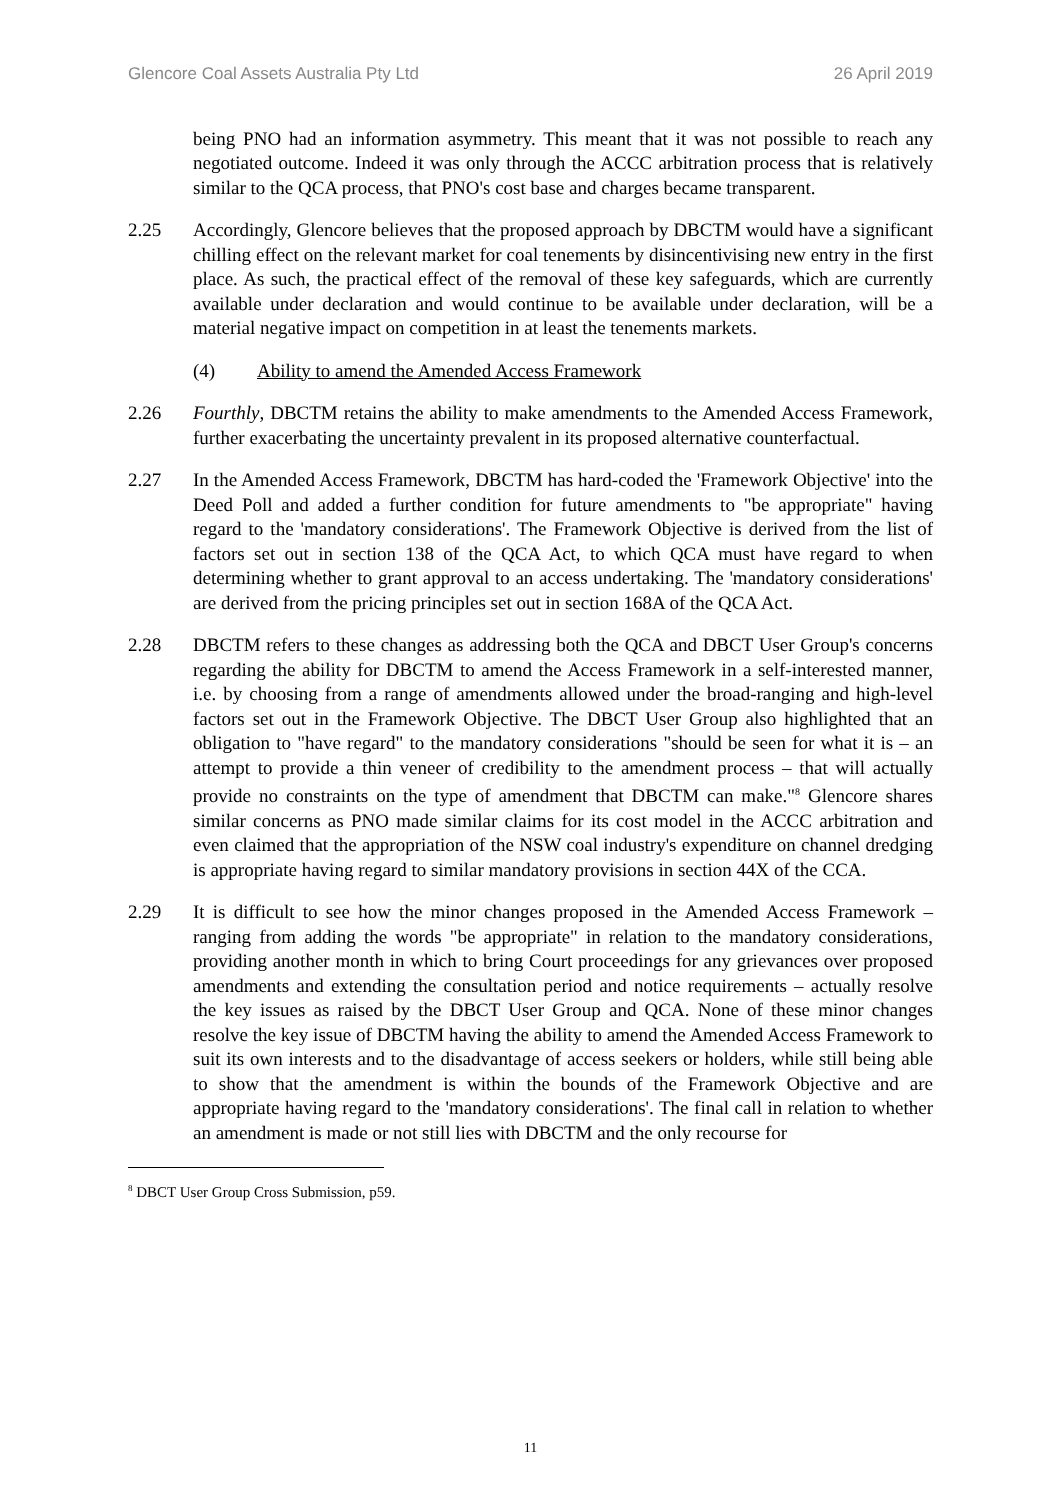Glencore Coal Assets Australia Pty Ltd 26 April 2019
being PNO had an information asymmetry. This meant that it was not possible to reach any negotiated outcome. Indeed it was only through the ACCC arbitration process that is relatively similar to the QCA process, that PNO's cost base and charges became transparent.
2.25 Accordingly, Glencore believes that the proposed approach by DBCTM would have a significant chilling effect on the relevant market for coal tenements by disincentivising new entry in the first place. As such, the practical effect of the removal of these key safeguards, which are currently available under declaration and would continue to be available under declaration, will be a material negative impact on competition in at least the tenements markets.
(4) Ability to amend the Amended Access Framework
2.26 Fourthly, DBCTM retains the ability to make amendments to the Amended Access Framework, further exacerbating the uncertainty prevalent in its proposed alternative counterfactual.
2.27 In the Amended Access Framework, DBCTM has hard-coded the 'Framework Objective' into the Deed Poll and added a further condition for future amendments to "be appropriate" having regard to the 'mandatory considerations'. The Framework Objective is derived from the list of factors set out in section 138 of the QCA Act, to which QCA must have regard to when determining whether to grant approval to an access undertaking. The 'mandatory considerations' are derived from the pricing principles set out in section 168A of the QCA Act.
2.28 DBCTM refers to these changes as addressing both the QCA and DBCT User Group's concerns regarding the ability for DBCTM to amend the Access Framework in a self-interested manner, i.e. by choosing from a range of amendments allowed under the broad-ranging and high-level factors set out in the Framework Objective. The DBCT User Group also highlighted that an obligation to "have regard" to the mandatory considerations "should be seen for what it is – an attempt to provide a thin veneer of credibility to the amendment process – that will actually provide no constraints on the type of amendment that DBCTM can make."<sup>8</sup> Glencore shares similar concerns as PNO made similar claims for its cost model in the ACCC arbitration and even claimed that the appropriation of the NSW coal industry's expenditure on channel dredging is appropriate having regard to similar mandatory provisions in section 44X of the CCA.
2.29 It is difficult to see how the minor changes proposed in the Amended Access Framework – ranging from adding the words "be appropriate" in relation to the mandatory considerations, providing another month in which to bring Court proceedings for any grievances over proposed amendments and extending the consultation period and notice requirements – actually resolve the key issues as raised by the DBCT User Group and QCA. None of these minor changes resolve the key issue of DBCTM having the ability to amend the Amended Access Framework to suit its own interests and to the disadvantage of access seekers or holders, while still being able to show that the amendment is within the bounds of the Framework Objective and are appropriate having regard to the 'mandatory considerations'. The final call in relation to whether an amendment is made or not still lies with DBCTM and the only recourse for
<sup>8</sup> DBCT User Group Cross Submission, p59.
11